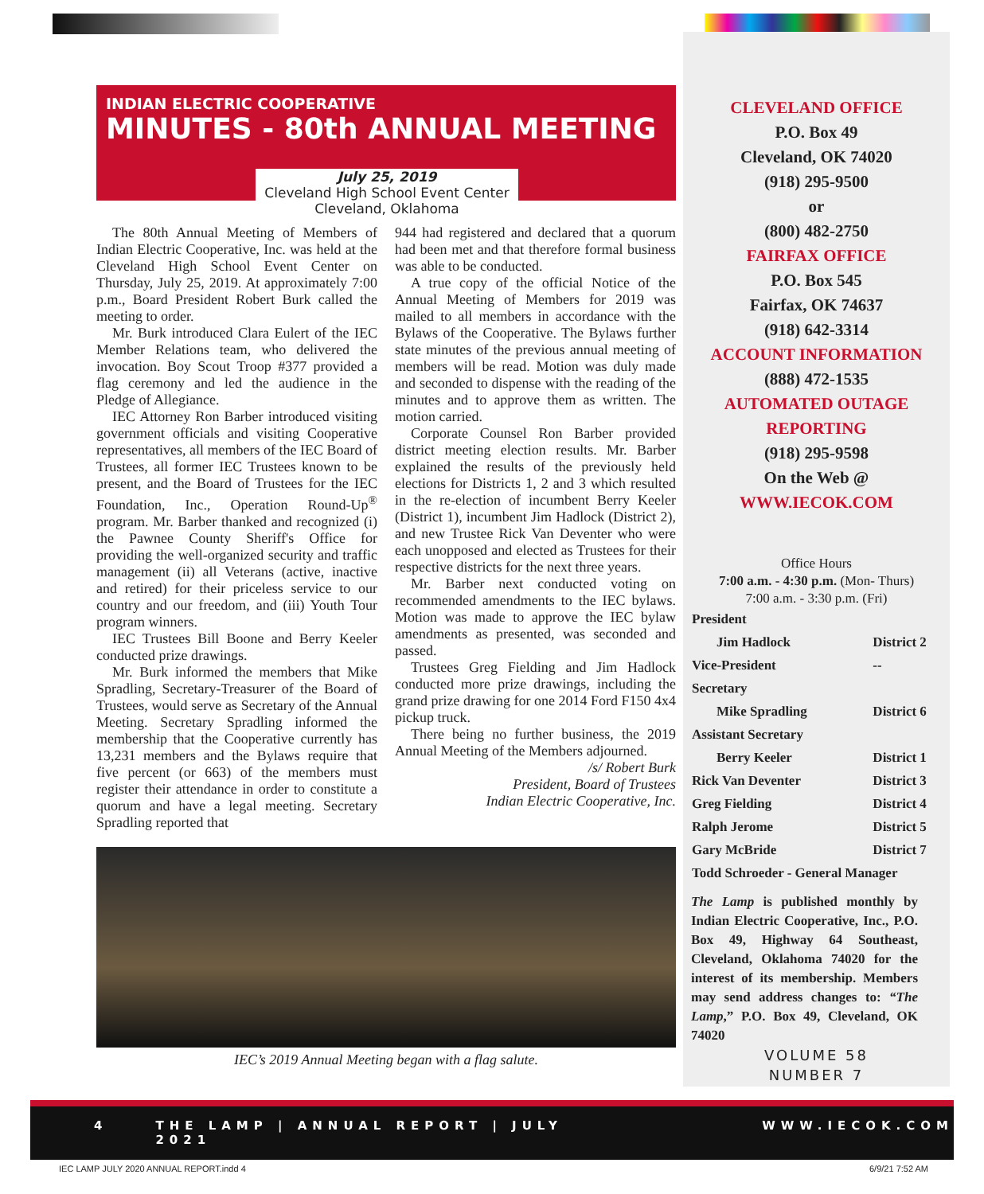INDIAN ELECTRIC COOPERATIVE
MINUTES - 80th ANNUAL MEETING
July 25, 2019
Cleveland High School Event Center
Cleveland, Oklahoma
The 80th Annual Meeting of Members of Indian Electric Cooperative, Inc. was held at the Cleveland High School Event Center on Thursday, July 25, 2019. At approximately 7:00 p.m., Board President Robert Burk called the meeting to order.
Mr. Burk introduced Clara Eulert of the IEC Member Relations team, who delivered the invocation. Boy Scout Troop #377 provided a flag ceremony and led the audience in the Pledge of Allegiance.
IEC Attorney Ron Barber introduced visiting government officials and visiting Cooperative representatives, all members of the IEC Board of Trustees, all former IEC Trustees known to be present, and the Board of Trustees for the IEC Foundation, Inc., Operation Round-Up<sup>®</sup> program. Mr. Barber thanked and recognized (i) the Pawnee County Sheriff's Office for providing the well-organized security and traffic management (ii) all Veterans (active, inactive and retired) for their priceless service to our country and our freedom, and (iii) Youth Tour program winners.
IEC Trustees Bill Boone and Berry Keeler conducted prize drawings.
Mr. Burk informed the members that Mike Spradling, Secretary-Treasurer of the Board of Trustees, would serve as Secretary of the Annual Meeting. Secretary Spradling informed the membership that the Cooperative currently has 13,231 members and the Bylaws require that five percent (or 663) of the members must register their attendance in order to constitute a quorum and have a legal meeting. Secretary Spradling reported that
944 had registered and declared that a quorum had been met and that therefore formal business was able to be conducted.
A true copy of the official Notice of the Annual Meeting of Members for 2019 was mailed to all members in accordance with the Bylaws of the Cooperative. The Bylaws further state minutes of the previous annual meeting of members will be read. Motion was duly made and seconded to dispense with the reading of the minutes and to approve them as written. The motion carried.
Corporate Counsel Ron Barber provided district meeting election results. Mr. Barber explained the results of the previously held elections for Districts 1, 2 and 3 which resulted in the re-election of incumbent Berry Keeler (District 1), incumbent Jim Hadlock (District 2), and new Trustee Rick Van Deventer who were each unopposed and elected as Trustees for their respective districts for the next three years.
Mr. Barber next conducted voting on recommended amendments to the IEC bylaws. Motion was made to approve the IEC bylaw amendments as presented, was seconded and passed.
Trustees Greg Fielding and Jim Hadlock conducted more prize drawings, including the grand prize drawing for one 2014 Ford F150 4x4 pickup truck.
There being no further business, the 2019 Annual Meeting of the Members adjourned.
/s/ Robert Burk
President, Board of Trustees
Indian Electric Cooperative, Inc.
IEC’s 2019 Annual Meeting began with a flag salute.
CLEVELAND OFFICE
P.O. Box 49
Cleveland, OK 74020
(918) 295-9500
or
(800) 482-2750
FAIRFAX OFFICE
P.O. Box 545
Fairfax, OK 74637
(918) 642-3314
ACCOUNT INFORMATION
(888) 472-1535
AUTOMATED OUTAGE
REPORTING
(918) 295-9598
On the Web @
WWW.IECOK.COM
Office Hours
7:00 a.m. - 4:30 p.m. (Mon- Thurs)
7:00 a.m. - 3:30 p.m. (Fri)
| President | |
| Jim Hadlock | District 2 |
| Vice-President | -- |
| Secretary | |
| Mike Spradling | District 6 |
| Assistant Secretary | |
| Berry Keeler | District 1 |
| Rick Van Deventer | District 3 |
| Greg Fielding | District 4 |
| Ralph Jerome | District 5 |
| Gary McBride | District 7 |
| Todd Schroeder - General Manager | |
The Lamp is published monthly by Indian Electric Cooperative, Inc., P.O. Box 49, Highway 64 Southeast, Cleveland, Oklahoma 74020 for the interest of its membership. Members may send address changes to: “The Lamp,” P.O. Box 49, Cleveland, OK 74020
VOLUME 58
NUMBER 7
4 THE LAMP | ANNUAL REPORT | JULY 2021 WWW.IECOK.COM
IEC LAMP JULY 2020 ANNUAL REPORT.indd 4
6/9/21 7:52 AM